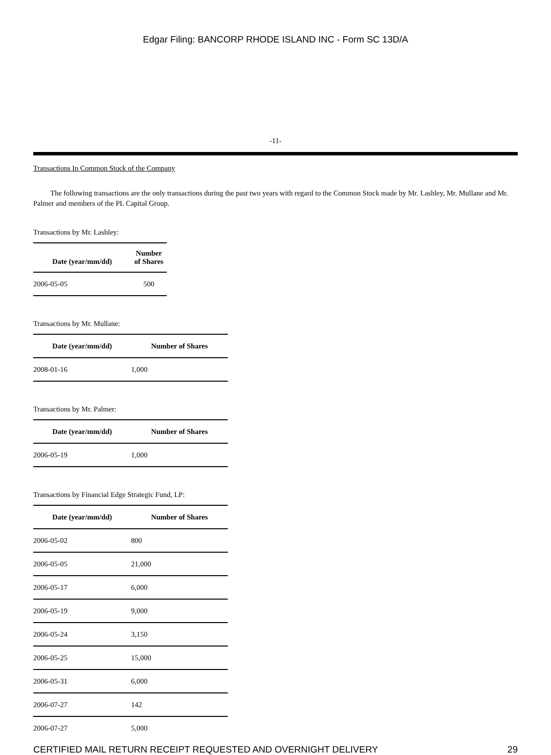Edgar Filing: BANCORP RHODE ISLAND INC - Form SC 13D/A
-11-
Transactions In Common Stock of the Company
The following transactions are the only transactions during the past two years with regard to the Common Stock made by Mr. Lashley, Mr. Mullane and Mr. Palmer and members of the PL Capital Group.
Transactions by Mr. Lashley:
| Date (year/mm/dd) | Number of Shares |
| --- | --- |
| 2006-05-05 | 500 |
Transactions by Mr. Mullane:
| Date (year/mm/dd) | Number of Shares |
| --- | --- |
| 2008-01-16 | 1,000 |
Transactions by Mr. Palmer:
| Date (year/mm/dd) | Number of Shares |
| --- | --- |
| 2006-05-19 | 1,000 |
Transactions by Financial Edge Strategic Fund, LP:
| Date (year/mm/dd) | Number of Shares |
| --- | --- |
| 2006-05-02 | 800 |
| 2006-05-05 | 21,000 |
| 2006-05-17 | 6,000 |
| 2006-05-19 | 9,000 |
| 2006-05-24 | 3,150 |
| 2006-05-25 | 15,000 |
| 2006-05-31 | 6,000 |
| 2006-07-27 | 142 |
| 2006-07-27 | 5,000 |
CERTIFIED MAIL RETURN RECEIPT REQUESTED AND OVERNIGHT DELIVERY 29